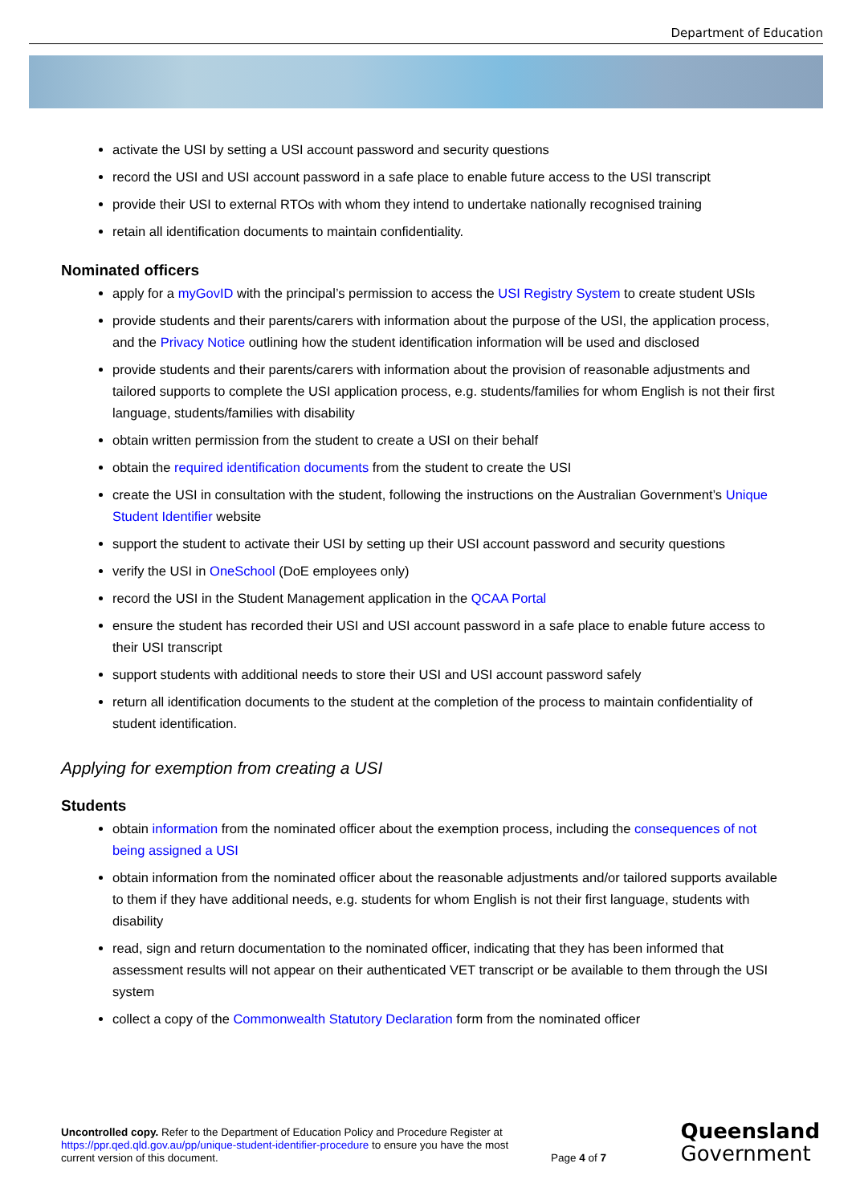Department of Education
activate the USI by setting a USI account password and security questions
record the USI and USI account password in a safe place to enable future access to the USI transcript
provide their USI to external RTOs with whom they intend to undertake nationally recognised training
retain all identification documents to maintain confidentiality.
Nominated officers
apply for a myGovID with the principal’s permission to access the USI Registry System to create student USIs
provide students and their parents/carers with information about the purpose of the USI, the application process, and the Privacy Notice outlining how the student identification information will be used and disclosed
provide students and their parents/carers with information about the provision of reasonable adjustments and tailored supports to complete the USI application process, e.g. students/families for whom English is not their first language, students/families with disability
obtain written permission from the student to create a USI on their behalf
obtain the required identification documents from the student to create the USI
create the USI in consultation with the student, following the instructions on the Australian Government’s Unique Student Identifier website
support the student to activate their USI by setting up their USI account password and security questions
verify the USI in OneSchool (DoE employees only)
record the USI in the Student Management application in the QCAA Portal
ensure the student has recorded their USI and USI account password in a safe place to enable future access to their USI transcript
support students with additional needs to store their USI and USI account password safely
return all identification documents to the student at the completion of the process to maintain confidentiality of student identification.
Applying for exemption from creating a USI
Students
obtain information from the nominated officer about the exemption process, including the consequences of not being assigned a USI
obtain information from the nominated officer about the reasonable adjustments and/or tailored supports available to them if they have additional needs, e.g. students for whom English is not their first language, students with disability
read, sign and return documentation to the nominated officer, indicating that they has been informed that assessment results will not appear on their authenticated VET transcript or be available to them through the USI system
collect a copy of the Commonwealth Statutory Declaration form from the nominated officer
Uncontrolled copy. Refer to the Department of Education Policy and Procedure Register at https://ppr.qed.qld.gov.au/pp/unique-student-identifier-procedure to ensure you have the most current version of this document.
Page 4 of 7
Queensland
Government